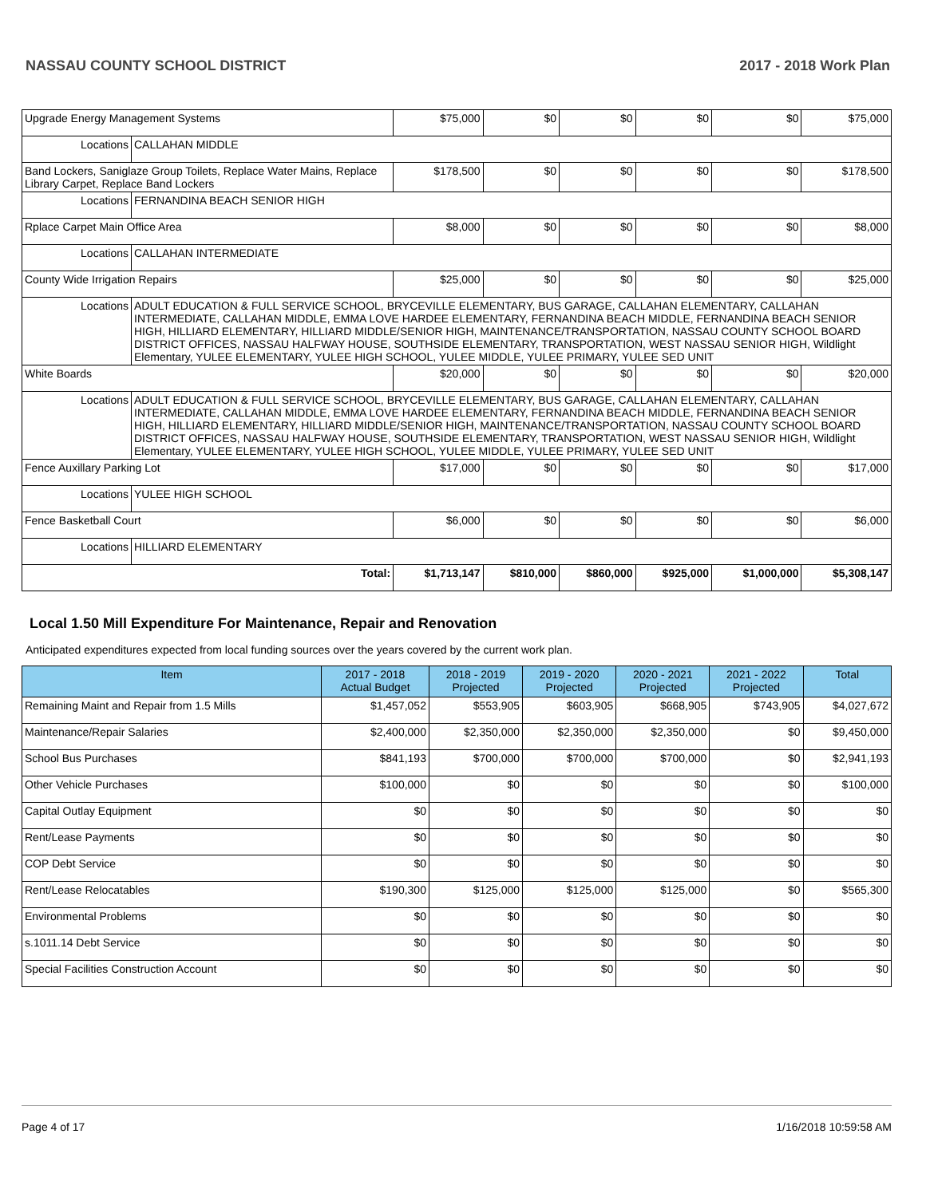NASSAU COUNTY SCHOOL DISTRICT 2017 - 2018 Work Plan
| Upgrade Energy Management Systems | | $75,000 | $0 | $0 | $0 | $0 | $75,000 |
| Locations | CALLAHAN MIDDLE | | | | | | |
| Band Lockers, Saniglaze Group Toilets, Replace Water Mains, Replace Library Carpet, Replace Band Lockers | | $178,500 | $0 | $0 | $0 | $0 | $178,500 |
| Locations | FERNANDINA BEACH SENIOR HIGH | | | | | | |
| Rplace Carpet Main Office Area | | $8,000 | $0 | $0 | $0 | $0 | $8,000 |
| Locations | CALLAHAN INTERMEDIATE | | | | | | |
| County Wide Irrigation Repairs | | $25,000 | $0 | $0 | $0 | $0 | $25,000 |
| Locations | ADULT EDUCATION & FULL SERVICE SCHOOL, BRYCEVILLE ELEMENTARY, BUS GARAGE, CALLAHAN ELEMENTARY, CALLAHAN INTERMEDIATE, CALLAHAN MIDDLE, EMMA LOVE HARDEE ELEMENTARY, FERNANDINA BEACH MIDDLE, FERNANDINA BEACH SENIOR HIGH, HILLIARD ELEMENTARY, HILLIARD MIDDLE/SENIOR HIGH, MAINTENANCE/TRANSPORTATION, NASSAU COUNTY SCHOOL BOARD DISTRICT OFFICES, NASSAU HALFWAY HOUSE, SOUTHSIDE ELEMENTARY, TRANSPORTATION, WEST NASSAU SENIOR HIGH, Wildlight Elementary, YULEE ELEMENTARY, YULEE HIGH SCHOOL, YULEE MIDDLE, YULEE PRIMARY, YULEE SED UNIT | | | | | | |
| White Boards | | $20,000 | $0 | $0 | $0 | $0 | $20,000 |
| Locations | ADULT EDUCATION & FULL SERVICE SCHOOL, BRYCEVILLE ELEMENTARY, BUS GARAGE, CALLAHAN ELEMENTARY, CALLAHAN INTERMEDIATE, CALLAHAN MIDDLE, EMMA LOVE HARDEE ELEMENTARY, FERNANDINA BEACH MIDDLE, FERNANDINA BEACH SENIOR HIGH, HILLIARD ELEMENTARY, HILLIARD MIDDLE/SENIOR HIGH, MAINTENANCE/TRANSPORTATION, NASSAU COUNTY SCHOOL BOARD DISTRICT OFFICES, NASSAU HALFWAY HOUSE, SOUTHSIDE ELEMENTARY, TRANSPORTATION, WEST NASSAU SENIOR HIGH, Wildlight Elementary, YULEE ELEMENTARY, YULEE HIGH SCHOOL, YULEE MIDDLE, YULEE PRIMARY, YULEE SED UNIT | | | | | | |
| Fence Auxillary Parking Lot | | $17,000 | $0 | $0 | $0 | $0 | $17,000 |
| Locations | YULEE HIGH SCHOOL | | | | | | |
| Fence Basketball Court | | $6,000 | $0 | $0 | $0 | $0 | $6,000 |
| Locations | HILLIARD ELEMENTARY | | | | | | |
| Total: | | $1,713,147 | $810,000 | $860,000 | $925,000 | $1,000,000 | $5,308,147 |
Local 1.50 Mill Expenditure For Maintenance, Repair and Renovation
Anticipated expenditures expected from local funding sources over the years covered by the current work plan.
| Item | 2017 - 2018 Actual Budget | 2018 - 2019 Projected | 2019 - 2020 Projected | 2020 - 2021 Projected | 2021 - 2022 Projected | Total |
| --- | --- | --- | --- | --- | --- | --- |
| Remaining Maint and Repair from 1.5 Mills | $1,457,052 | $553,905 | $603,905 | $668,905 | $743,905 | $4,027,672 |
| Maintenance/Repair Salaries | $2,400,000 | $2,350,000 | $2,350,000 | $2,350,000 | $0 | $9,450,000 |
| School Bus Purchases | $841,193 | $700,000 | $700,000 | $700,000 | $0 | $2,941,193 |
| Other Vehicle Purchases | $100,000 | $0 | $0 | $0 | $0 | $100,000 |
| Capital Outlay Equipment | $0 | $0 | $0 | $0 | $0 | $0 |
| Rent/Lease Payments | $0 | $0 | $0 | $0 | $0 | $0 |
| COP Debt Service | $0 | $0 | $0 | $0 | $0 | $0 |
| Rent/Lease Relocatables | $190,300 | $125,000 | $125,000 | $125,000 | $0 | $565,300 |
| Environmental Problems | $0 | $0 | $0 | $0 | $0 | $0 |
| s.1011.14 Debt Service | $0 | $0 | $0 | $0 | $0 | $0 |
| Special Facilities Construction Account | $0 | $0 | $0 | $0 | $0 | $0 |
Page 4 of 17 1/16/2018 10:59:58 AM